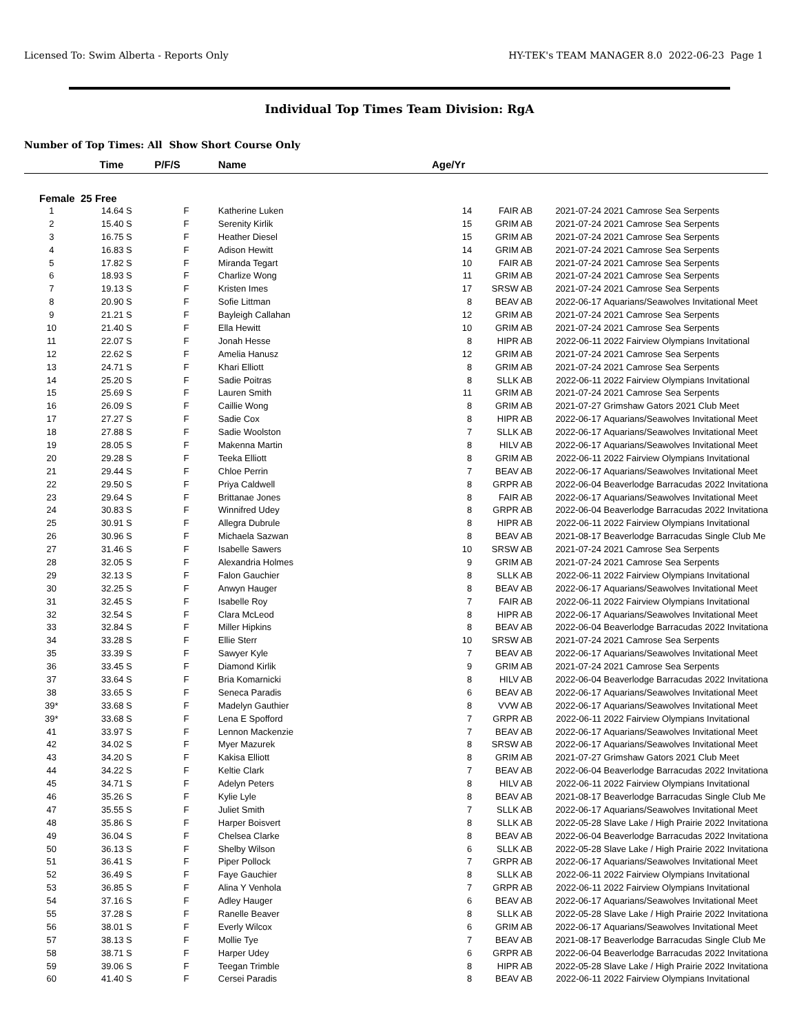Licensed To: Swim Alberta - Reports Only HY-TEK's TEAM MANAGER 8.0 2022-06-23 Page 1
Individual Top Times Team Division: RgA
Number of Top Times: All Show Short Course Only
| | Time | P/F/S | Name | Age/Yr | | | |
| --- | --- | --- | --- | --- | --- | --- | --- |
| Female 25 Free | | | | | | | |
| 1 | 14.64 S | F | Katherine Luken | 14 | FAIR AB | 2021-07-24 | 2021 Camrose Sea Serpents |
| 2 | 15.40 S | F | Serenity Kirlik | 15 | GRIM AB | 2021-07-24 | 2021 Camrose Sea Serpents |
| 3 | 16.75 S | F | Heather Diesel | 15 | GRIM AB | 2021-07-24 | 2021 Camrose Sea Serpents |
| 4 | 16.83 S | F | Adison Hewitt | 14 | GRIM AB | 2021-07-24 | 2021 Camrose Sea Serpents |
| 5 | 17.82 S | F | Miranda Tegart | 10 | FAIR AB | 2021-07-24 | 2021 Camrose Sea Serpents |
| 6 | 18.93 S | F | Charlize Wong | 11 | GRIM AB | 2021-07-24 | 2021 Camrose Sea Serpents |
| 7 | 19.13 S | F | Kristen Imes | 17 | SRSW AB | 2021-07-24 | 2021 Camrose Sea Serpents |
| 8 | 20.90 S | F | Sofie Littman | 8 | BEAV AB | 2022-06-17 | Aquarians/Seawolves Invitational Meet |
| 9 | 21.21 S | F | Bayleigh Callahan | 12 | GRIM AB | 2021-07-24 | 2021 Camrose Sea Serpents |
| 10 | 21.40 S | F | Ella Hewitt | 10 | GRIM AB | 2021-07-24 | 2021 Camrose Sea Serpents |
| 11 | 22.07 S | F | Jonah Hesse | 8 | HIPR AB | 2022-06-11 | 2022 Fairview Olympians Invitational |
| 12 | 22.62 S | F | Amelia Hanusz | 12 | GRIM AB | 2021-07-24 | 2021 Camrose Sea Serpents |
| 13 | 24.71 S | F | Khari Elliott | 8 | GRIM AB | 2021-07-24 | 2021 Camrose Sea Serpents |
| 14 | 25.20 S | F | Sadie Poitras | 8 | SLLK AB | 2022-06-11 | 2022 Fairview Olympians Invitational |
| 15 | 25.69 S | F | Lauren Smith | 11 | GRIM AB | 2021-07-24 | 2021 Camrose Sea Serpents |
| 16 | 26.09 S | F | Caillie Wong | 8 | GRIM AB | 2021-07-27 | Grimshaw Gators 2021 Club Meet |
| 17 | 27.27 S | F | Sadie Cox | 8 | HIPR AB | 2022-06-17 | Aquarians/Seawolves Invitational Meet |
| 18 | 27.88 S | F | Sadie Woolston | 7 | SLLK AB | 2022-06-17 | Aquarians/Seawolves Invitational Meet |
| 19 | 28.05 S | F | Makenna Martin | 8 | HILV AB | 2022-06-17 | Aquarians/Seawolves Invitational Meet |
| 20 | 29.28 S | F | Teeka Elliott | 8 | GRIM AB | 2022-06-11 | 2022 Fairview Olympians Invitational |
| 21 | 29.44 S | F | Chloe Perrin | 7 | BEAV AB | 2022-06-17 | Aquarians/Seawolves Invitational Meet |
| 22 | 29.50 S | F | Priya Caldwell | 8 | GRPR AB | 2022-06-04 | Beaverlodge Barracudas 2022 Invitationa |
| 23 | 29.64 S | F | Brittanae Jones | 8 | FAIR AB | 2022-06-17 | Aquarians/Seawolves Invitational Meet |
| 24 | 30.83 S | F | Winnifred Udey | 8 | GRPR AB | 2022-06-04 | Beaverlodge Barracudas 2022 Invitationa |
| 25 | 30.91 S | F | Allegra Dubrule | 8 | HIPR AB | 2022-06-11 | 2022 Fairview Olympians Invitational |
| 26 | 30.96 S | F | Michaela Sazwan | 8 | BEAV AB | 2021-08-17 | Beaverlodge Barracudas Single Club Me |
| 27 | 31.46 S | F | Isabelle Sawers | 10 | SRSW AB | 2021-07-24 | 2021 Camrose Sea Serpents |
| 28 | 32.05 S | F | Alexandria Holmes | 9 | GRIM AB | 2021-07-24 | 2021 Camrose Sea Serpents |
| 29 | 32.13 S | F | Falon Gauchier | 8 | SLLK AB | 2022-06-11 | 2022 Fairview Olympians Invitational |
| 30 | 32.25 S | F | Anwyn Hauger | 8 | BEAV AB | 2022-06-17 | Aquarians/Seawolves Invitational Meet |
| 31 | 32.45 S | F | Isabelle Roy | 7 | FAIR AB | 2022-06-11 | 2022 Fairview Olympians Invitational |
| 32 | 32.54 S | F | Clara McLeod | 8 | HIPR AB | 2022-06-17 | Aquarians/Seawolves Invitational Meet |
| 33 | 32.84 S | F | Miller Hipkins | 8 | BEAV AB | 2022-06-04 | Beaverlodge Barracudas 2022 Invitationa |
| 34 | 33.28 S | F | Ellie Sterr | 10 | SRSW AB | 2021-07-24 | 2021 Camrose Sea Serpents |
| 35 | 33.39 S | F | Sawyer Kyle | 7 | BEAV AB | 2022-06-17 | Aquarians/Seawolves Invitational Meet |
| 36 | 33.45 S | F | Diamond Kirlik | 9 | GRIM AB | 2021-07-24 | 2021 Camrose Sea Serpents |
| 37 | 33.64 S | F | Bria Komarnicki | 8 | HILV AB | 2022-06-04 | Beaverlodge Barracudas 2022 Invitationa |
| 38 | 33.65 S | F | Seneca Paradis | 6 | BEAV AB | 2022-06-17 | Aquarians/Seawolves Invitational Meet |
| 39* | 33.68 S | F | Madelyn Gauthier | 8 | VVW AB | 2022-06-17 | Aquarians/Seawolves Invitational Meet |
| 39* | 33.68 S | F | Lena E Spofford | 7 | GRPR AB | 2022-06-11 | 2022 Fairview Olympians Invitational |
| 41 | 33.97 S | F | Lennon Mackenzie | 7 | BEAV AB | 2022-06-17 | Aquarians/Seawolves Invitational Meet |
| 42 | 34.02 S | F | Myer Mazurek | 8 | SRSW AB | 2022-06-17 | Aquarians/Seawolves Invitational Meet |
| 43 | 34.20 S | F | Kakisa Elliott | 8 | GRIM AB | 2021-07-27 | Grimshaw Gators 2021 Club Meet |
| 44 | 34.22 S | F | Keltie Clark | 7 | BEAV AB | 2022-06-04 | Beaverlodge Barracudas 2022 Invitationa |
| 45 | 34.71 S | F | Adelyn Peters | 8 | HILV AB | 2022-06-11 | 2022 Fairview Olympians Invitational |
| 46 | 35.26 S | F | Kylie Lyle | 8 | BEAV AB | 2021-08-17 | Beaverlodge Barracudas Single Club Me |
| 47 | 35.55 S | F | Juliet Smith | 7 | SLLK AB | 2022-06-17 | Aquarians/Seawolves Invitational Meet |
| 48 | 35.86 S | F | Harper Boisvert | 8 | SLLK AB | 2022-05-28 | Slave Lake / High Prairie 2022 Invitationa |
| 49 | 36.04 S | F | Chelsea Clarke | 8 | BEAV AB | 2022-06-04 | Beaverlodge Barracudas 2022 Invitationa |
| 50 | 36.13 S | F | Shelby Wilson | 6 | SLLK AB | 2022-05-28 | Slave Lake / High Prairie 2022 Invitationa |
| 51 | 36.41 S | F | Piper Pollock | 7 | GRPR AB | 2022-06-17 | Aquarians/Seawolves Invitational Meet |
| 52 | 36.49 S | F | Faye Gauchier | 8 | SLLK AB | 2022-06-11 | 2022 Fairview Olympians Invitational |
| 53 | 36.85 S | F | Alina Y Venhola | 7 | GRPR AB | 2022-06-11 | 2022 Fairview Olympians Invitational |
| 54 | 37.16 S | F | Adley Hauger | 6 | BEAV AB | 2022-06-17 | Aquarians/Seawolves Invitational Meet |
| 55 | 37.28 S | F | Ranelle Beaver | 8 | SLLK AB | 2022-05-28 | Slave Lake / High Prairie 2022 Invitationa |
| 56 | 38.01 S | F | Everly Wilcox | 6 | GRIM AB | 2022-06-17 | Aquarians/Seawolves Invitational Meet |
| 57 | 38.13 S | F | Mollie Tye | 7 | BEAV AB | 2021-08-17 | Beaverlodge Barracudas Single Club Me |
| 58 | 38.71 S | F | Harper Udey | 6 | GRPR AB | 2022-06-04 | Beaverlodge Barracudas 2022 Invitationa |
| 59 | 39.06 S | F | Teegan Trimble | 8 | HIPR AB | 2022-05-28 | Slave Lake / High Prairie 2022 Invitationa |
| 60 | 41.40 S | F | Cersei Paradis | 8 | BEAV AB | 2022-06-11 | 2022 Fairview Olympians Invitational |